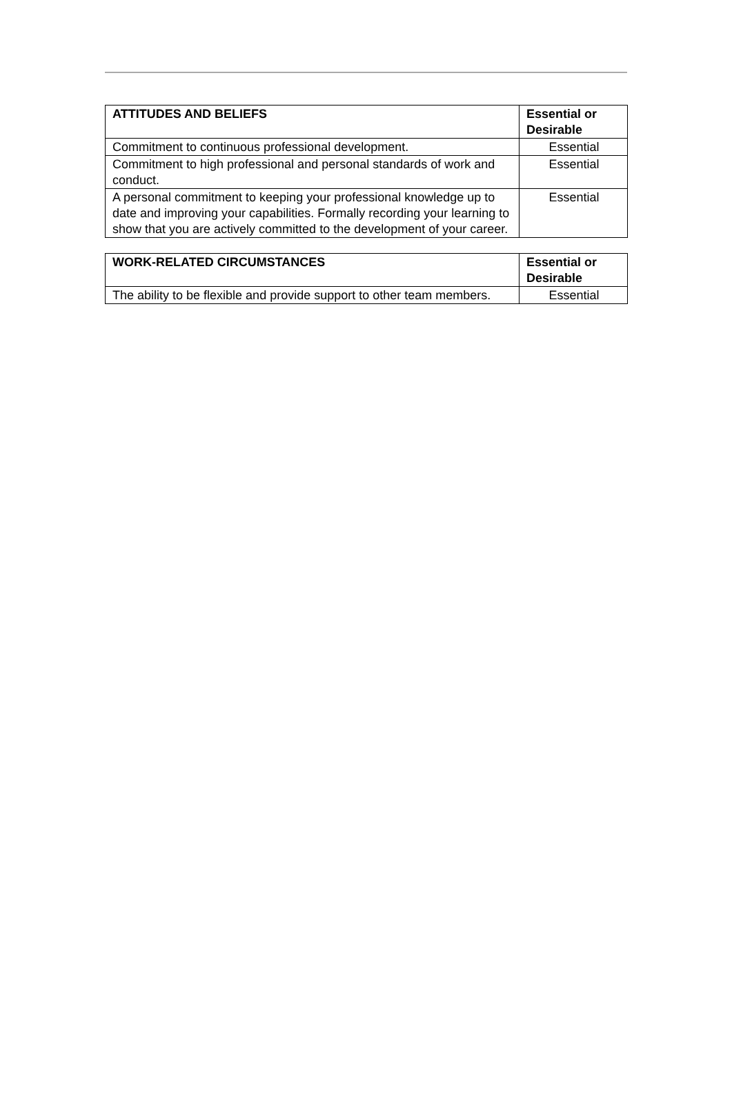| ATTITUDES AND BELIEFS | Essential or Desirable |
| --- | --- |
| Commitment to continuous professional development. | Essential |
| Commitment to high professional and personal standards of work and conduct. | Essential |
| A personal commitment to keeping your professional knowledge up to date and improving your capabilities. Formally recording your learning to show that you are actively committed to the development of your career. | Essential |
| WORK-RELATED CIRCUMSTANCES | Essential or Desirable |
| --- | --- |
| The ability to be flexible and provide support to other team members. | Essential |